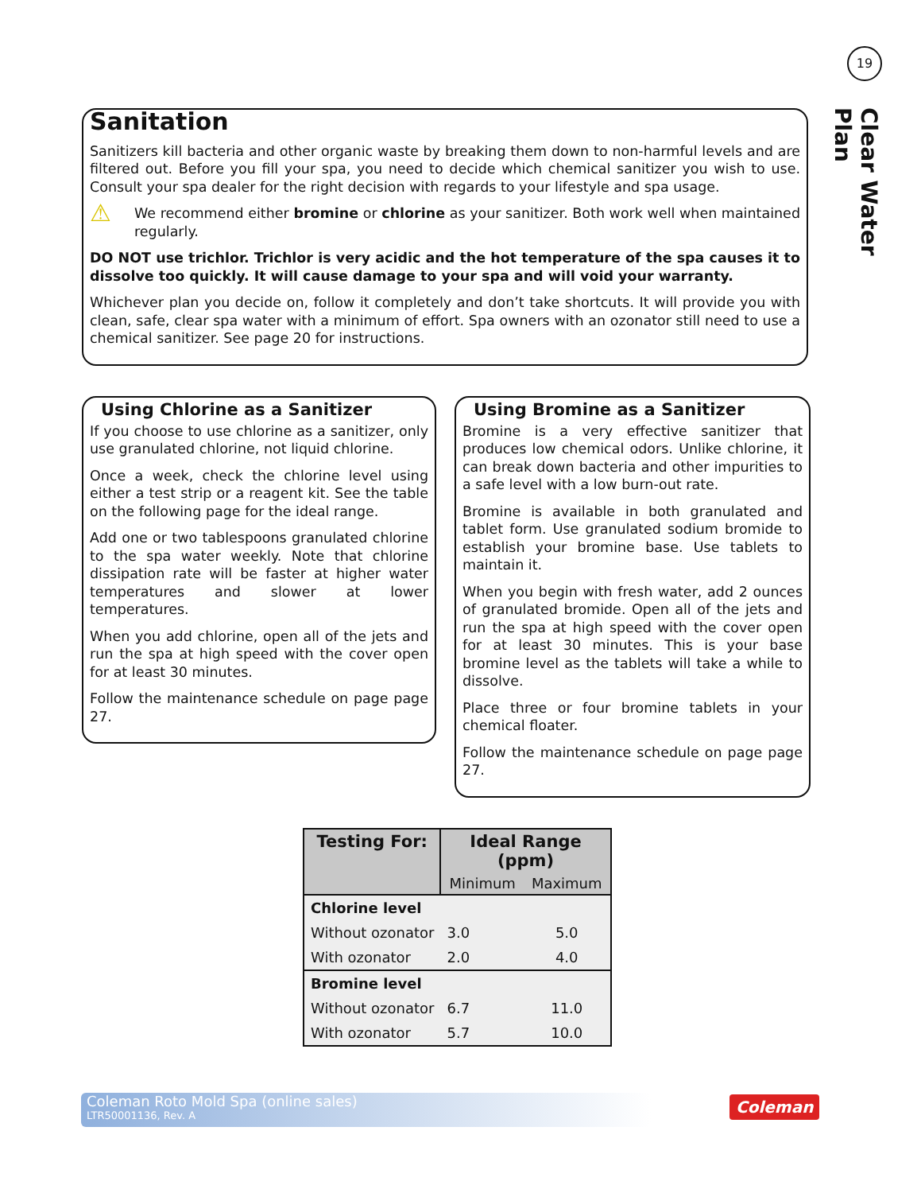19
Clear Water Plan
Sanitation
Sanitizers kill bacteria and other organic waste by breaking them down to non-harmful levels and are filtered out. Before you fill your spa, you need to decide which chemical sanitizer you wish to use. Consult your spa dealer for the right decision with regards to your lifestyle and spa usage.
⚠ We recommend either bromine or chlorine as your sanitizer. Both work well when maintained regularly.
DO NOT use trichlor. Trichlor is very acidic and the hot temperature of the spa causes it to dissolve too quickly. It will cause damage to your spa and will void your warranty.
Whichever plan you decide on, follow it completely and don’t take shortcuts. It will provide you with clean, safe, clear spa water with a minimum of effort. Spa owners with an ozonator still need to use a chemical sanitizer. See page 20 for instructions.
Using Chlorine as a Sanitizer
If you choose to use chlorine as a sanitizer, only use granulated chlorine, not liquid chlorine.
Once a week, check the chlorine level using either a test strip or a reagent kit. See the table on the following page for the ideal range.
Add one or two tablespoons granulated chlorine to the spa water weekly. Note that chlorine dissipation rate will be faster at higher water temperatures and slower at lower temperatures.
When you add chlorine, open all of the jets and run the spa at high speed with the cover open for at least 30 minutes.
Follow the maintenance schedule on page page 27.
Using Bromine as a Sanitizer
Bromine is a very effective sanitizer that produces low chemical odors. Unlike chlorine, it can break down bacteria and other impurities to a safe level with a low burn-out rate.
Bromine is available in both granulated and tablet form. Use granulated sodium bromide to establish your bromine base. Use tablets to maintain it.
When you begin with fresh water, add 2 ounces of granulated bromide. Open all of the jets and run the spa at high speed with the cover open for at least 30 minutes. This is your base bromine level as the tablets will take a while to dissolve.
Place three or four bromine tablets in your chemical floater.
Follow the maintenance schedule on page page 27.
| Testing For: | Ideal Range (ppm) | |
| --- | --- | --- |
| | Minimum | Maximum |
| Chlorine level | | |
| Without ozonator | 3.0 | 5.0 |
| With ozonator | 2.0 | 4.0 |
| Bromine level | | |
| Without ozonator | 6.7 | 11.0 |
| With ozonator | 5.7 | 10.0 |
Coleman Roto Mold Spa (online sales)
LTR50001136, Rev. A
Coleman